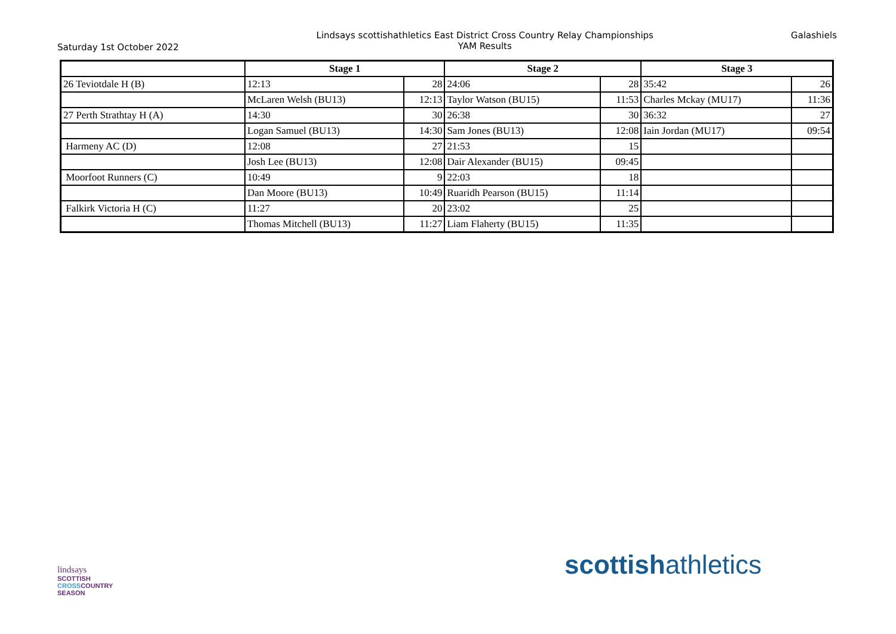Saturday 1st October 2022
Lindsays scottishathletics East District Cross Country Relay Championships
YAM Results
Galashiels
| | Stage 1 | | Stage 2 | | Stage 3 | |
| --- | --- | --- | --- | --- | --- | --- |
| 26 Teviotdale H (B) | 12:13 | 28 | 24:06 | 28 | 35:42 | 26 |
| | McLaren Welsh (BU13) | 12:13 | Taylor Watson (BU15) | 11:53 | Charles Mckay (MU17) | 11:36 |
| 27 Perth Strathtay H (A) | 14:30 | 30 | 26:38 | 30 | 36:32 | 27 |
| | Logan Samuel (BU13) | 14:30 | Sam Jones (BU13) | 12:08 | Iain Jordan (MU17) | 09:54 |
| Harmeny AC (D) | 12:08 | 27 | 21:53 | 15 | | |
| | Josh Lee (BU13) | 12:08 | Dair Alexander (BU15) | 09:45 | | |
| Moorfoot Runners (C) | 10:49 | 9 | 22:03 | 18 | | |
| | Dan Moore (BU13) | 10:49 | Ruaridh Pearson (BU15) | 11:14 | | |
| Falkirk Victoria H (C) | 11:27 | 20 | 23:02 | 25 | | |
| | Thomas Mitchell (BU13) | 11:27 | Liam Flaherty (BU15) | 11:35 | | |
lindsays
SCOTTISH
CROSSCOUNTRY
SEASON
scottishathletics